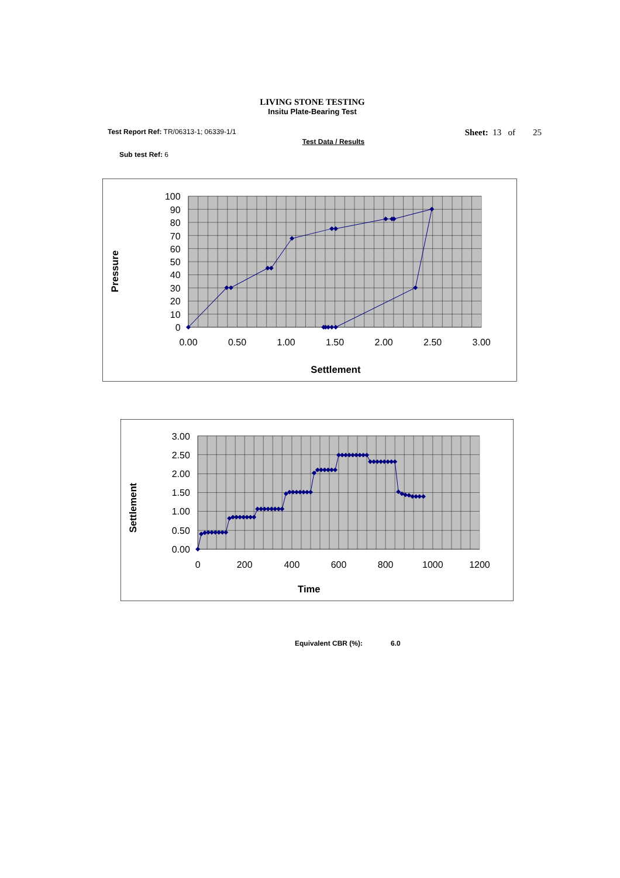LIVING STONE TESTING
Insitu Plate-Bearing Test
Test Report Ref: TR/06313-1; 06339-1/1 Sheet: 13 of 25
Test Data / Results
Sub test Ref: 6
100
90
80
70
60
50
40
30
20
10
0
0.00
0.50
1.00
1.50
2.00
2.50
3.00
Settlement
Pressure
3.00
2.50
2.00
1.50
1.00
0.50
0.00
0
200
400
600
800
1000
1200
Time
Settlement
Equivalent CBR (%): 6.0